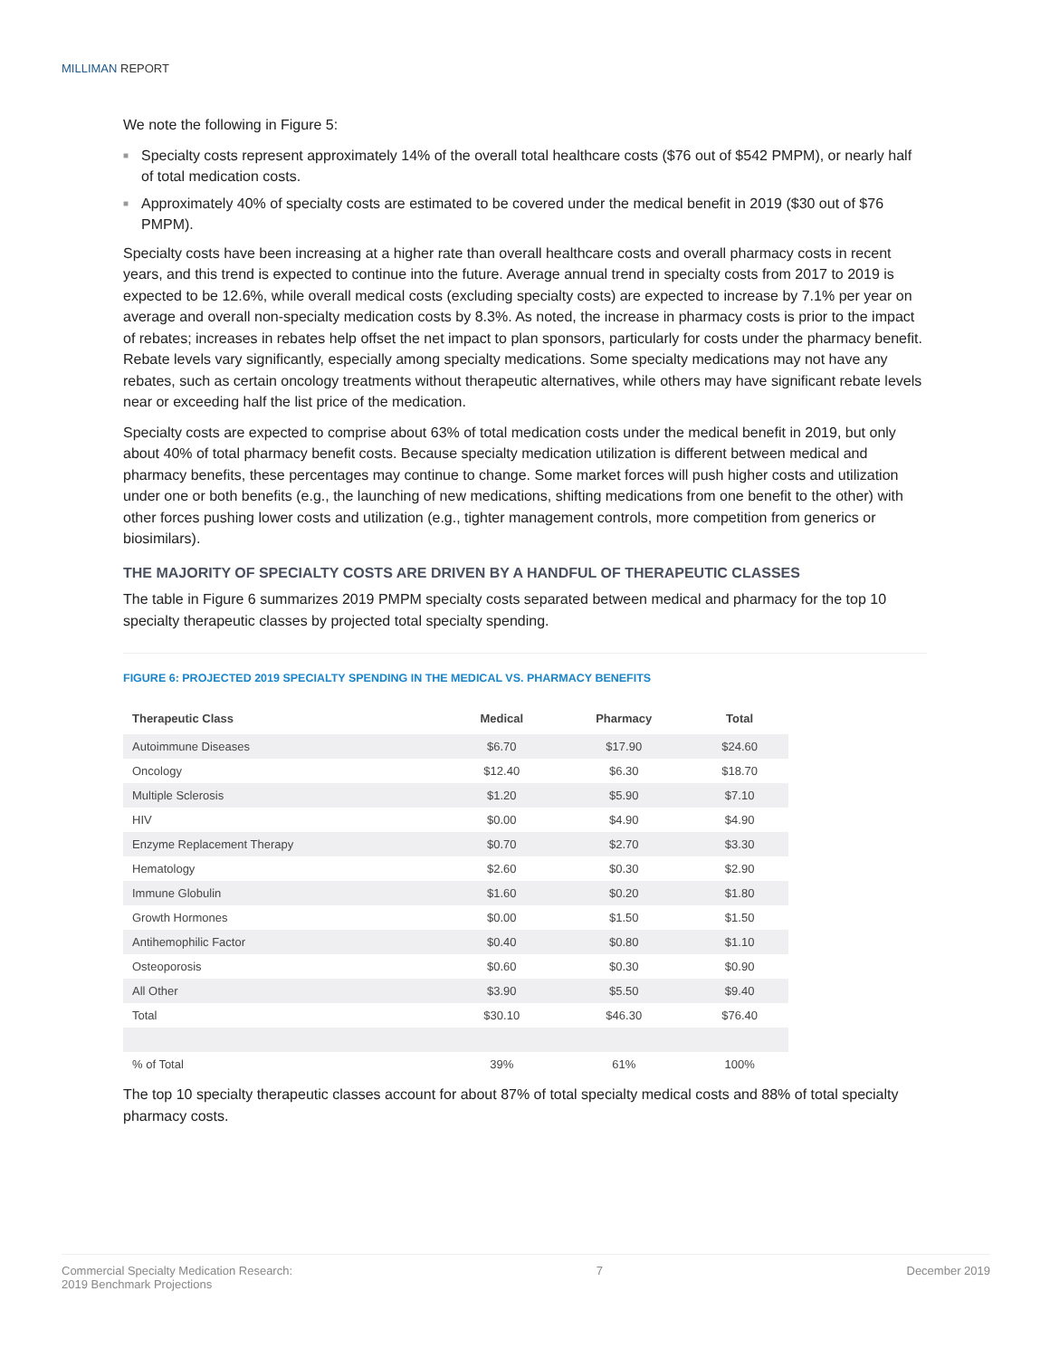MILLIMAN REPORT
We note the following in Figure 5:
■ Specialty costs represent approximately 14% of the overall total healthcare costs ($76 out of $542 PMPM), or nearly half of total medication costs.
■ Approximately 40% of specialty costs are estimated to be covered under the medical benefit in 2019 ($30 out of $76 PMPM).
Specialty costs have been increasing at a higher rate than overall healthcare costs and overall pharmacy costs in recent years, and this trend is expected to continue into the future. Average annual trend in specialty costs from 2017 to 2019 is expected to be 12.6%, while overall medical costs (excluding specialty costs) are expected to increase by 7.1% per year on average and overall non-specialty medication costs by 8.3%. As noted, the increase in pharmacy costs is prior to the impact of rebates; increases in rebates help offset the net impact to plan sponsors, particularly for costs under the pharmacy benefit. Rebate levels vary significantly, especially among specialty medications. Some specialty medications may not have any rebates, such as certain oncology treatments without therapeutic alternatives, while others may have significant rebate levels near or exceeding half the list price of the medication.
Specialty costs are expected to comprise about 63% of total medication costs under the medical benefit in 2019, but only about 40% of total pharmacy benefit costs. Because specialty medication utilization is different between medical and pharmacy benefits, these percentages may continue to change. Some market forces will push higher costs and utilization under one or both benefits (e.g., the launching of new medications, shifting medications from one benefit to the other) with other forces pushing lower costs and utilization (e.g., tighter management controls, more competition from generics or biosimilars).
THE MAJORITY OF SPECIALTY COSTS ARE DRIVEN BY A HANDFUL OF THERAPEUTIC CLASSES
The table in Figure 6 summarizes 2019 PMPM specialty costs separated between medical and pharmacy for the top 10 specialty therapeutic classes by projected total specialty spending.
FIGURE 6: PROJECTED 2019 SPECIALTY SPENDING IN THE MEDICAL VS. PHARMACY BENEFITS
| Therapeutic Class | Medical | Pharmacy | Total |
| --- | --- | --- | --- |
| Autoimmune Diseases | $6.70 | $17.90 | $24.60 |
| Oncology | $12.40 | $6.30 | $18.70 |
| Multiple Sclerosis | $1.20 | $5.90 | $7.10 |
| HIV | $0.00 | $4.90 | $4.90 |
| Enzyme Replacement Therapy | $0.70 | $2.70 | $3.30 |
| Hematology | $2.60 | $0.30 | $2.90 |
| Immune Globulin | $1.60 | $0.20 | $1.80 |
| Growth Hormones | $0.00 | $1.50 | $1.50 |
| Antihemophilic Factor | $0.40 | $0.80 | $1.10 |
| Osteoporosis | $0.60 | $0.30 | $0.90 |
| All Other | $3.90 | $5.50 | $9.40 |
| Total | $30.10 | $46.30 | $76.40 |
| % of Total | 39% | 61% | 100% |
The top 10 specialty therapeutic classes account for about 87% of total specialty medical costs and 88% of total specialty pharmacy costs.
Commercial Specialty Medication Research:
2019 Benchmark Projections
7 December 2019